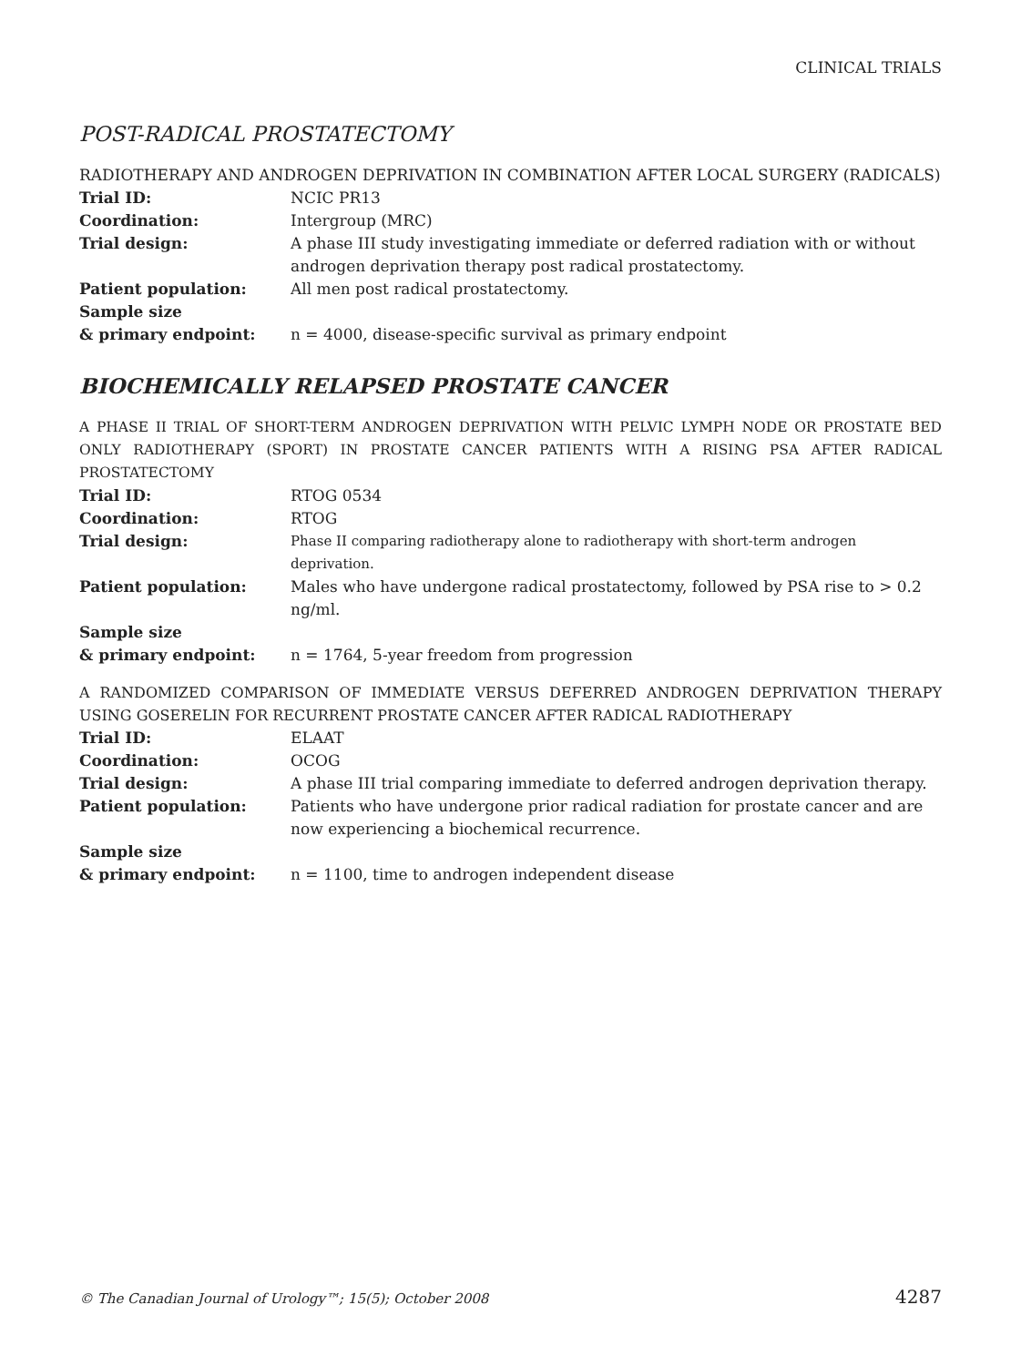CLINICAL TRIALS
POST-RADICAL PROSTATECTOMY
RADIOTHERAPY AND ANDROGEN DEPRIVATION IN COMBINATION AFTER LOCAL SURGERY (RADICALS)
| Trial ID: | NCIC PR13 |
| Coordination: | Intergroup (MRC) |
| Trial design: | A phase III study investigating immediate or deferred radiation with or without androgen deprivation therapy post radical prostatectomy. |
| Patient population: | All men post radical prostatectomy. |
| Sample size & primary endpoint: | n = 4000, disease-specific survival as primary endpoint |
BIOCHEMICALLY RELAPSED PROSTATE CANCER
A PHASE II TRIAL OF SHORT-TERM ANDROGEN DEPRIVATION WITH PELVIC LYMPH NODE OR PROSTATE BED ONLY RADIOTHERAPY (SPORT) IN PROSTATE CANCER PATIENTS WITH A RISING PSA AFTER RADICAL PROSTATECTOMY
| Trial ID: | RTOG 0534 |
| Coordination: | RTOG |
| Trial design: | Phase II comparing radiotherapy alone to radiotherapy with short-term androgen deprivation. |
| Patient population: | Males who have undergone radical prostatectomy, followed by PSA rise to > 0.2 ng/ml. |
| Sample size & primary endpoint: | n = 1764, 5-year freedom from progression |
A RANDOMIZED COMPARISON OF IMMEDIATE VERSUS DEFERRED ANDROGEN DEPRIVATION THERAPY USING GOSERELIN FOR RECURRENT PROSTATE CANCER AFTER RADICAL RADIOTHERAPY
| Trial ID: | ELAAT |
| Coordination: | OCOG |
| Trial design: | A phase III trial comparing immediate to deferred androgen deprivation therapy. |
| Patient population: | Patients who have undergone prior radical radiation for prostate cancer and are now experiencing a biochemical recurrence. |
| Sample size & primary endpoint: | n = 1100, time to androgen independent disease |
© The Canadian Journal of Urology™; 15(5); October 2008 4287